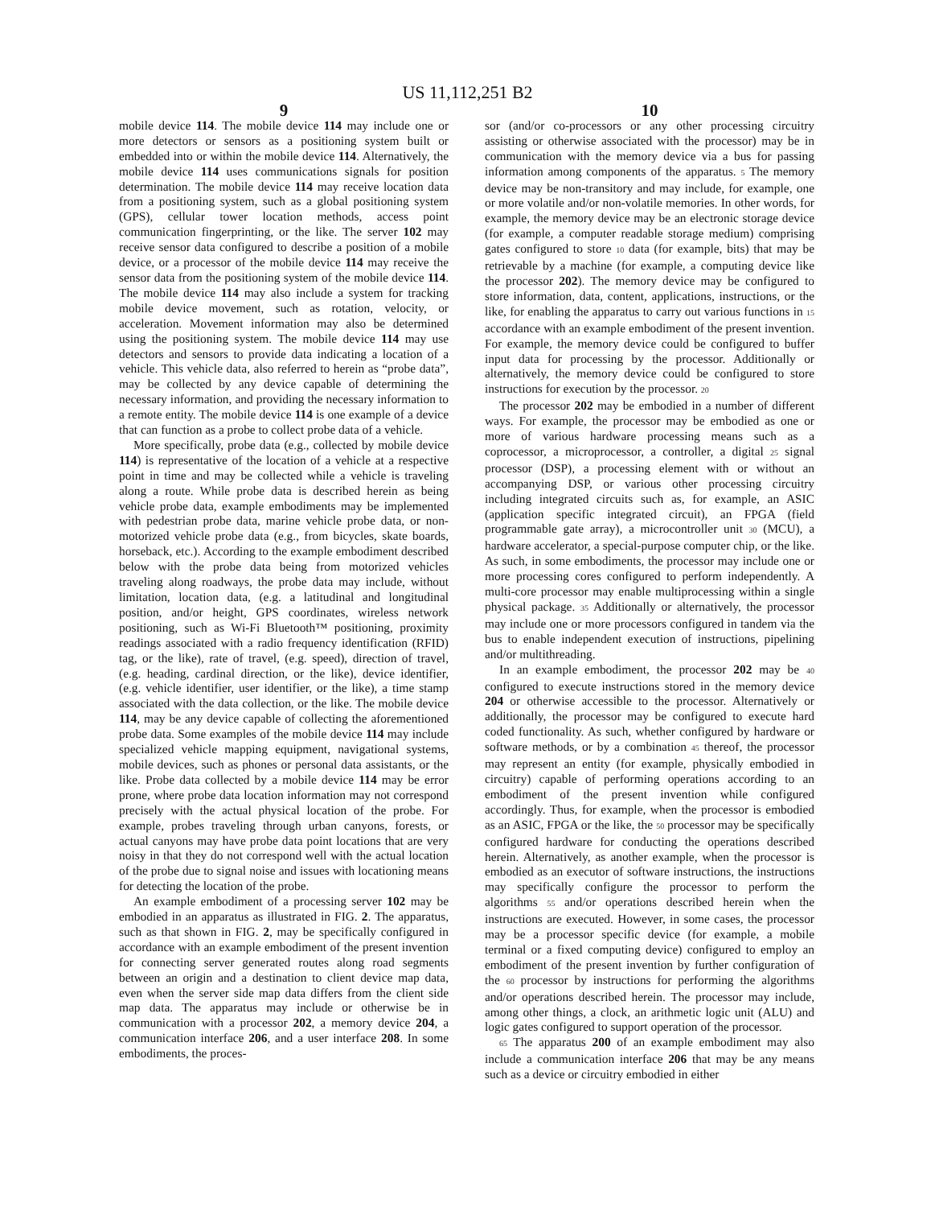US 11,112,251 B2
9
mobile device 114. The mobile device 114 may include one or more detectors or sensors as a positioning system built or embedded into or within the mobile device 114. Alternatively, the mobile device 114 uses communications signals for position determination. The mobile device 114 may receive location data from a positioning system, such as a global positioning system (GPS), cellular tower location methods, access point communication fingerprinting, or the like. The server 102 may receive sensor data configured to describe a position of a mobile device, or a processor of the mobile device 114 may receive the sensor data from the positioning system of the mobile device 114. The mobile device 114 may also include a system for tracking mobile device movement, such as rotation, velocity, or acceleration. Movement information may also be determined using the positioning system. The mobile device 114 may use detectors and sensors to provide data indicating a location of a vehicle. This vehicle data, also referred to herein as “probe data”, may be collected by any device capable of determining the necessary information, and providing the necessary information to a remote entity. The mobile device 114 is one example of a device that can function as a probe to collect probe data of a vehicle.
More specifically, probe data (e.g., collected by mobile device 114) is representative of the location of a vehicle at a respective point in time and may be collected while a vehicle is traveling along a route. While probe data is described herein as being vehicle probe data, example embodiments may be implemented with pedestrian probe data, marine vehicle probe data, or non-motorized vehicle probe data (e.g., from bicycles, skate boards, horseback, etc.). According to the example embodiment described below with the probe data being from motorized vehicles traveling along roadways, the probe data may include, without limitation, location data, (e.g. a latitudinal and longitudinal position, and/or height, GPS coordinates, wireless network positioning, such as Wi-Fi Bluetooth™ positioning, proximity readings associated with a radio frequency identification (RFID) tag, or the like), rate of travel, (e.g. speed), direction of travel, (e.g. heading, cardinal direction, or the like), device identifier, (e.g. vehicle identifier, user identifier, or the like), a time stamp associated with the data collection, or the like. The mobile device 114, may be any device capable of collecting the aforementioned probe data. Some examples of the mobile device 114 may include specialized vehicle mapping equipment, navigational systems, mobile devices, such as phones or personal data assistants, or the like. Probe data collected by a mobile device 114 may be error prone, where probe data location information may not correspond precisely with the actual physical location of the probe. For example, probes traveling through urban canyons, forests, or actual canyons may have probe data point locations that are very noisy in that they do not correspond well with the actual location of the probe due to signal noise and issues with locationing means for detecting the location of the probe.
An example embodiment of a processing server 102 may be embodied in an apparatus as illustrated in FIG. 2. The apparatus, such as that shown in FIG. 2, may be specifically configured in accordance with an example embodiment of the present invention for connecting server generated routes along road segments between an origin and a destination to client device map data, even when the server side map data differs from the client side map data. The apparatus may include or otherwise be in communication with a processor 202, a memory device 204, a communication interface 206, and a user interface 208. In some embodiments, the proces-
10
sor (and/or co-processors or any other processing circuitry assisting or otherwise associated with the processor) may be in communication with the memory device via a bus for passing information among components of the apparatus. 5 The memory device may be non-transitory and may include, for example, one or more volatile and/or non-volatile memories. In other words, for example, the memory device may be an electronic storage device (for example, a computer readable storage medium) comprising gates configured to store 10 data (for example, bits) that may be retrievable by a machine (for example, a computing device like the processor 202). The memory device may be configured to store information, data, content, applications, instructions, or the like, for enabling the apparatus to carry out various functions in 15 accordance with an example embodiment of the present invention. For example, the memory device could be configured to buffer input data for processing by the processor. Additionally or alternatively, the memory device could be configured to store instructions for execution by the processor. 20
The processor 202 may be embodied in a number of different ways. For example, the processor may be embodied as one or more of various hardware processing means such as a coprocessor, a microprocessor, a controller, a digital 25 signal processor (DSP), a processing element with or without an accompanying DSP, or various other processing circuitry including integrated circuits such as, for example, an ASIC (application specific integrated circuit), an FPGA (field programmable gate array), a microcontroller unit 30 (MCU), a hardware accelerator, a special-purpose computer chip, or the like. As such, in some embodiments, the processor may include one or more processing cores configured to perform independently. A multi-core processor may enable multiprocessing within a single physical package. 35 Additionally or alternatively, the processor may include one or more processors configured in tandem via the bus to enable independent execution of instructions, pipelining and/or multithreading.
In an example embodiment, the processor 202 may be 40 configured to execute instructions stored in the memory device 204 or otherwise accessible to the processor. Alternatively or additionally, the processor may be configured to execute hard coded functionality. As such, whether configured by hardware or software methods, or by a combination 45 thereof, the processor may represent an entity (for example, physically embodied in circuitry) capable of performing operations according to an embodiment of the present invention while configured accordingly. Thus, for example, when the processor is embodied as an ASIC, FPGA or the like, the 50 processor may be specifically configured hardware for conducting the operations described herein. Alternatively, as another example, when the processor is embodied as an executor of software instructions, the instructions may specifically configure the processor to perform the algorithms 55 and/or operations described herein when the instructions are executed. However, in some cases, the processor may be a processor specific device (for example, a mobile terminal or a fixed computing device) configured to employ an embodiment of the present invention by further configuration of the 60 processor by instructions for performing the algorithms and/or operations described herein. The processor may include, among other things, a clock, an arithmetic logic unit (ALU) and logic gates configured to support operation of the processor.
65 The apparatus 200 of an example embodiment may also include a communication interface 206 that may be any means such as a device or circuitry embodied in either